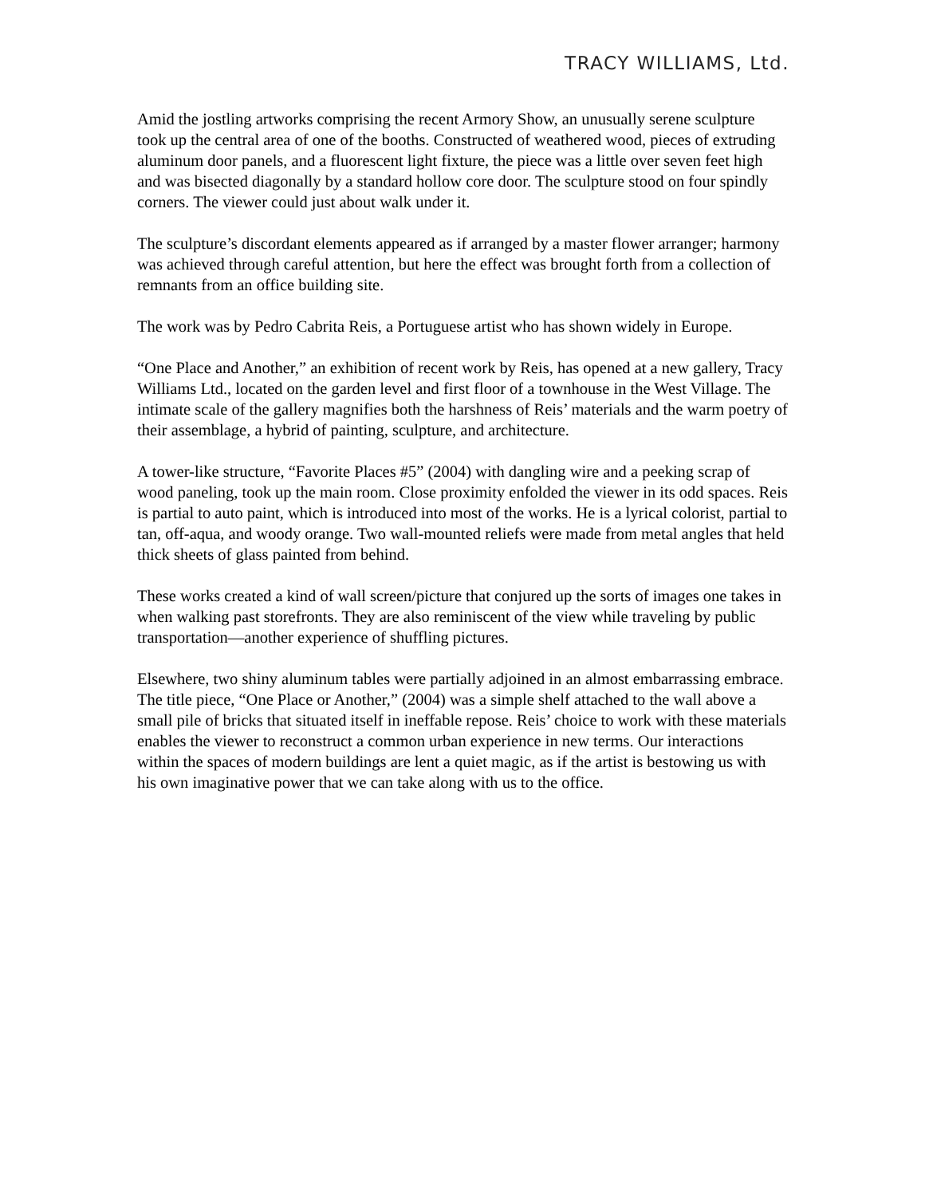TRACY WILLIAMS, Ltd.
Amid the jostling artworks comprising the recent Armory Show, an unusually serene sculpture took up the central area of one of the booths. Constructed of weathered wood, pieces of extruding aluminum door panels, and a fluorescent light fixture, the piece was a little over seven feet high and was bisected diagonally by a standard hollow core door. The sculpture stood on four spindly corners. The viewer could just about walk under it.
The sculpture’s discordant elements appeared as if arranged by a master flower arranger; harmony was achieved through careful attention, but here the effect was brought forth from a collection of remnants from an office building site.
The work was by Pedro Cabrita Reis, a Portuguese artist who has shown widely in Europe.
“One Place and Another,” an exhibition of recent work by Reis, has opened at a new gallery, Tracy Williams Ltd., located on the garden level and first floor of a townhouse in the West Village. The intimate scale of the gallery magnifies both the harshness of Reis’ materials and the warm poetry of their assemblage, a hybrid of painting, sculpture, and architecture.
A tower-like structure, “Favorite Places #5” (2004) with dangling wire and a peeking scrap of wood paneling, took up the main room. Close proximity enfolded the viewer in its odd spaces. Reis is partial to auto paint, which is introduced into most of the works. He is a lyrical colorist, partial to tan, off-aqua, and woody orange. Two wall-mounted reliefs were made from metal angles that held thick sheets of glass painted from behind.
These works created a kind of wall screen/picture that conjured up the sorts of images one takes in when walking past storefronts. They are also reminiscent of the view while traveling by public transportation—another experience of shuffling pictures.
Elsewhere, two shiny aluminum tables were partially adjoined in an almost embarrassing embrace. The title piece, “One Place or Another,” (2004) was a simple shelf attached to the wall above a small pile of bricks that situated itself in ineffable repose. Reis’ choice to work with these materials enables the viewer to reconstruct a common urban experience in new terms. Our interactions within the spaces of modern buildings are lent a quiet magic, as if the artist is bestowing us with his own imaginative power that we can take along with us to the office.